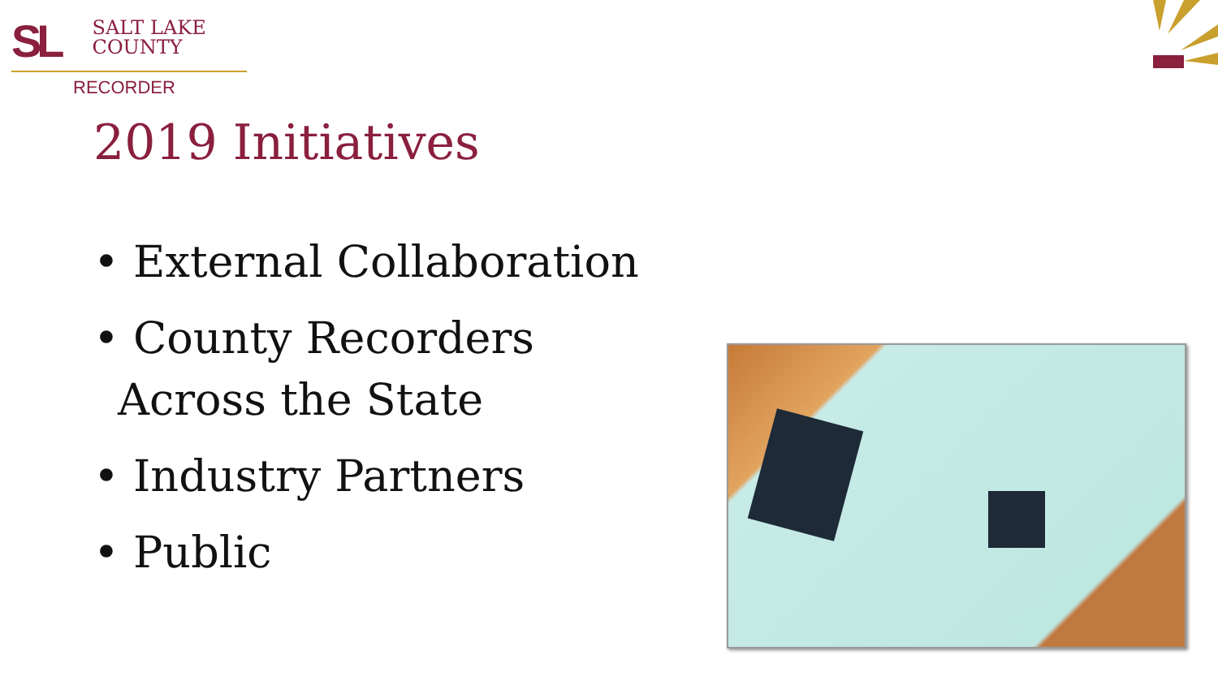SL SALT LAKE
COUNTY
RECORDER
2019 Initiatives
• External Collaboration
• County Recorders Across the State
• Industry Partners
• Public